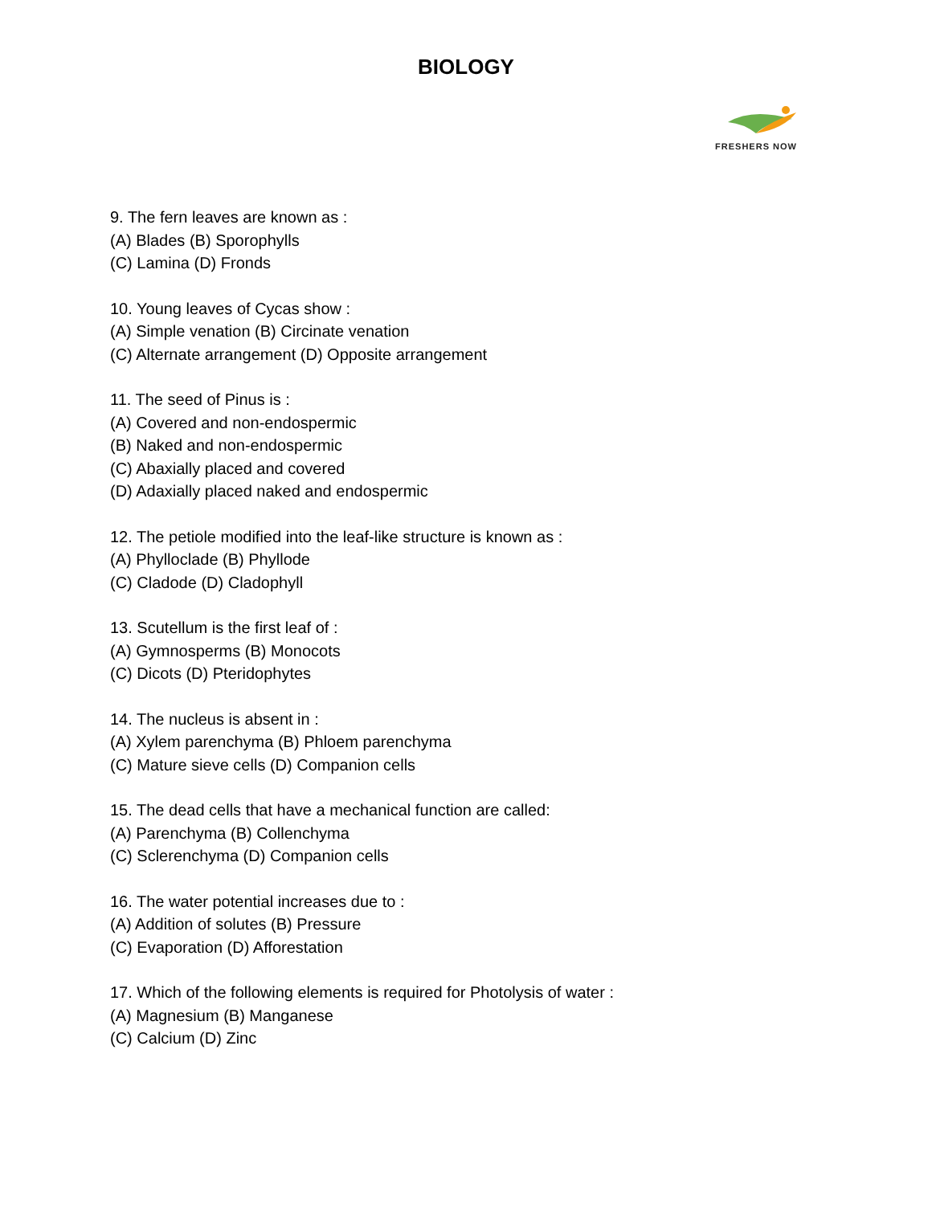BIOLOGY
FRESHERS NOW
9. The fern leaves are known as :
(A) Blades (B) Sporophylls
(C) Lamina (D) Fronds
10. Young leaves of Cycas show :
(A) Simple venation (B) Circinate venation
(C) Alternate arrangement (D) Opposite arrangement
11. The seed of Pinus is :
(A) Covered and non-endospermic
(B) Naked and non-endospermic
(C) Abaxially placed and covered
(D) Adaxially placed naked and endospermic
12. The petiole modified into the leaf-like structure is known as :
(A) Phylloclade (B) Phyllode
(C) Cladode (D) Cladophyll
13. Scutellum is the first leaf of :
(A) Gymnosperms (B) Monocots
(C) Dicots (D) Pteridophytes
14. The nucleus is absent in :
(A) Xylem parenchyma (B) Phloem parenchyma
(C) Mature sieve cells (D) Companion cells
15. The dead cells that have a mechanical function are called:
(A) Parenchyma (B) Collenchyma
(C) Sclerenchyma (D) Companion cells
16. The water potential increases due to :
(A) Addition of solutes (B) Pressure
(C) Evaporation (D) Afforestation
17. Which of the following elements is required for Photolysis of water :
(A) Magnesium (B) Manganese
(C) Calcium (D) Zinc